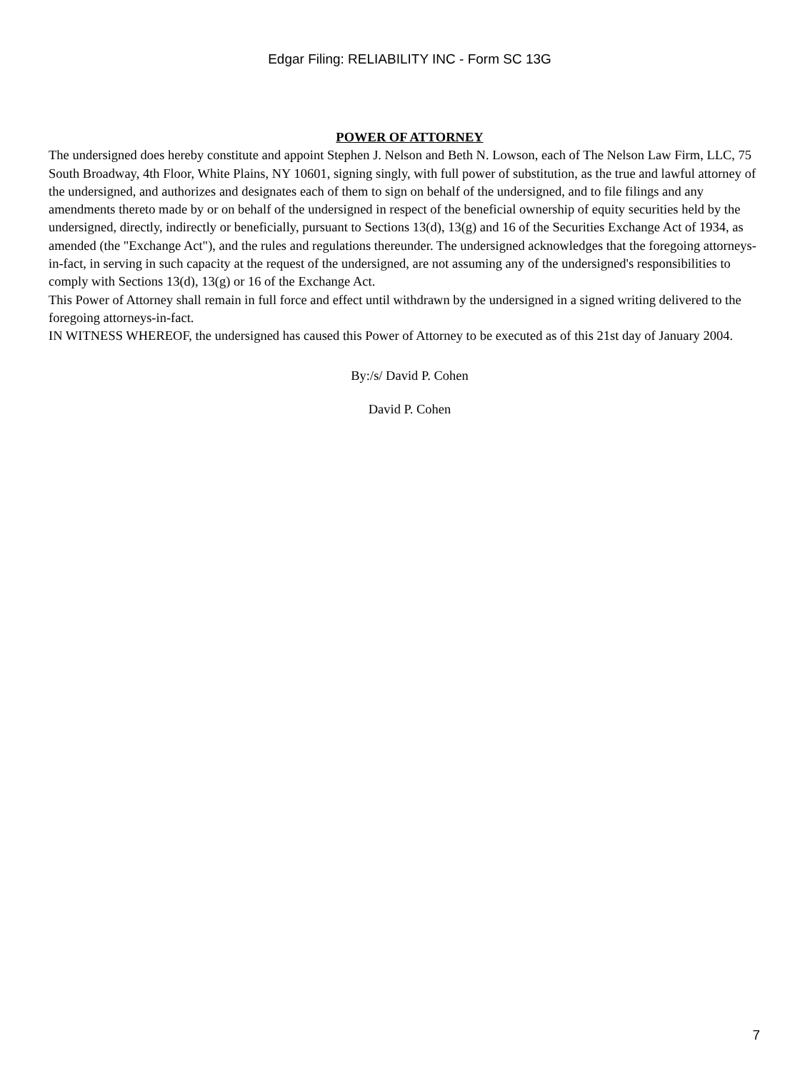Edgar Filing: RELIABILITY INC - Form SC 13G
POWER OF ATTORNEY
The undersigned does hereby constitute and appoint Stephen J. Nelson and Beth N. Lowson, each of The Nelson Law Firm, LLC, 75 South Broadway, 4th Floor, White Plains, NY 10601, signing singly, with full power of substitution, as the true and lawful attorney of the undersigned, and authorizes and designates each of them to sign on behalf of the undersigned, and to file filings and any amendments thereto made by or on behalf of the undersigned in respect of the beneficial ownership of equity securities held by the undersigned, directly, indirectly or beneficially, pursuant to Sections 13(d), 13(g) and 16 of the Securities Exchange Act of 1934, as amended (the "Exchange Act"), and the rules and regulations thereunder. The undersigned acknowledges that the foregoing attorneys-in-fact, in serving in such capacity at the request of the undersigned, are not assuming any of the undersigned's responsibilities to comply with Sections 13(d), 13(g) or 16 of the Exchange Act.
This Power of Attorney shall remain in full force and effect until withdrawn by the undersigned in a signed writing delivered to the foregoing attorneys-in-fact.
IN WITNESS WHEREOF, the undersigned has caused this Power of Attorney to be executed as of this 21st day of January 2004.
By:/s/ David P. Cohen
David P. Cohen
7